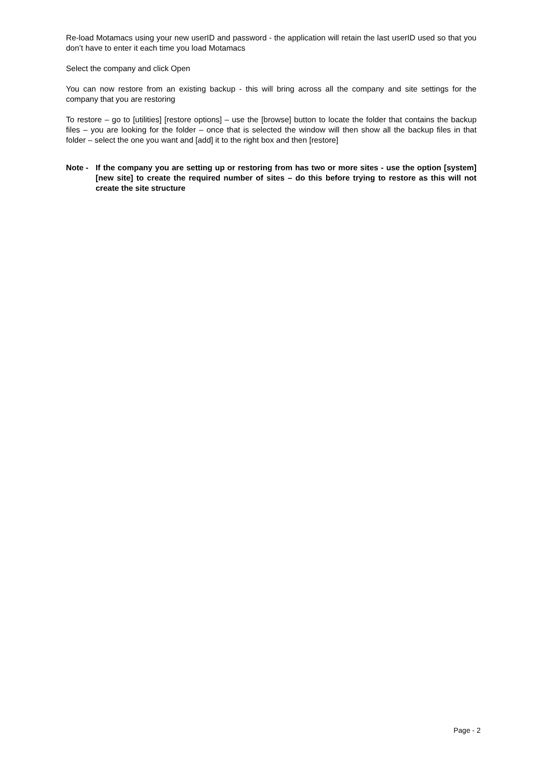Re-load Motamacs using your new userID and password - the application will retain the last userID used so that you don’t have to enter it each time you load Motamacs
Select the company and click Open
You can now restore from an existing backup - this will bring across all the company and site settings for the company that you are restoring
To restore – go to [utilities] [restore options] – use the [browse] button to locate the folder that contains the backup files – you are looking for the folder – once that is selected the window will then show all the backup files in that folder – select the one you want and [add] it to the right box and then [restore]
Note - If the company you are setting up or restoring from has two or more sites - use the option [system] [new site] to create the required number of sites – do this before trying to restore as this will not create the site structure
Page - 2